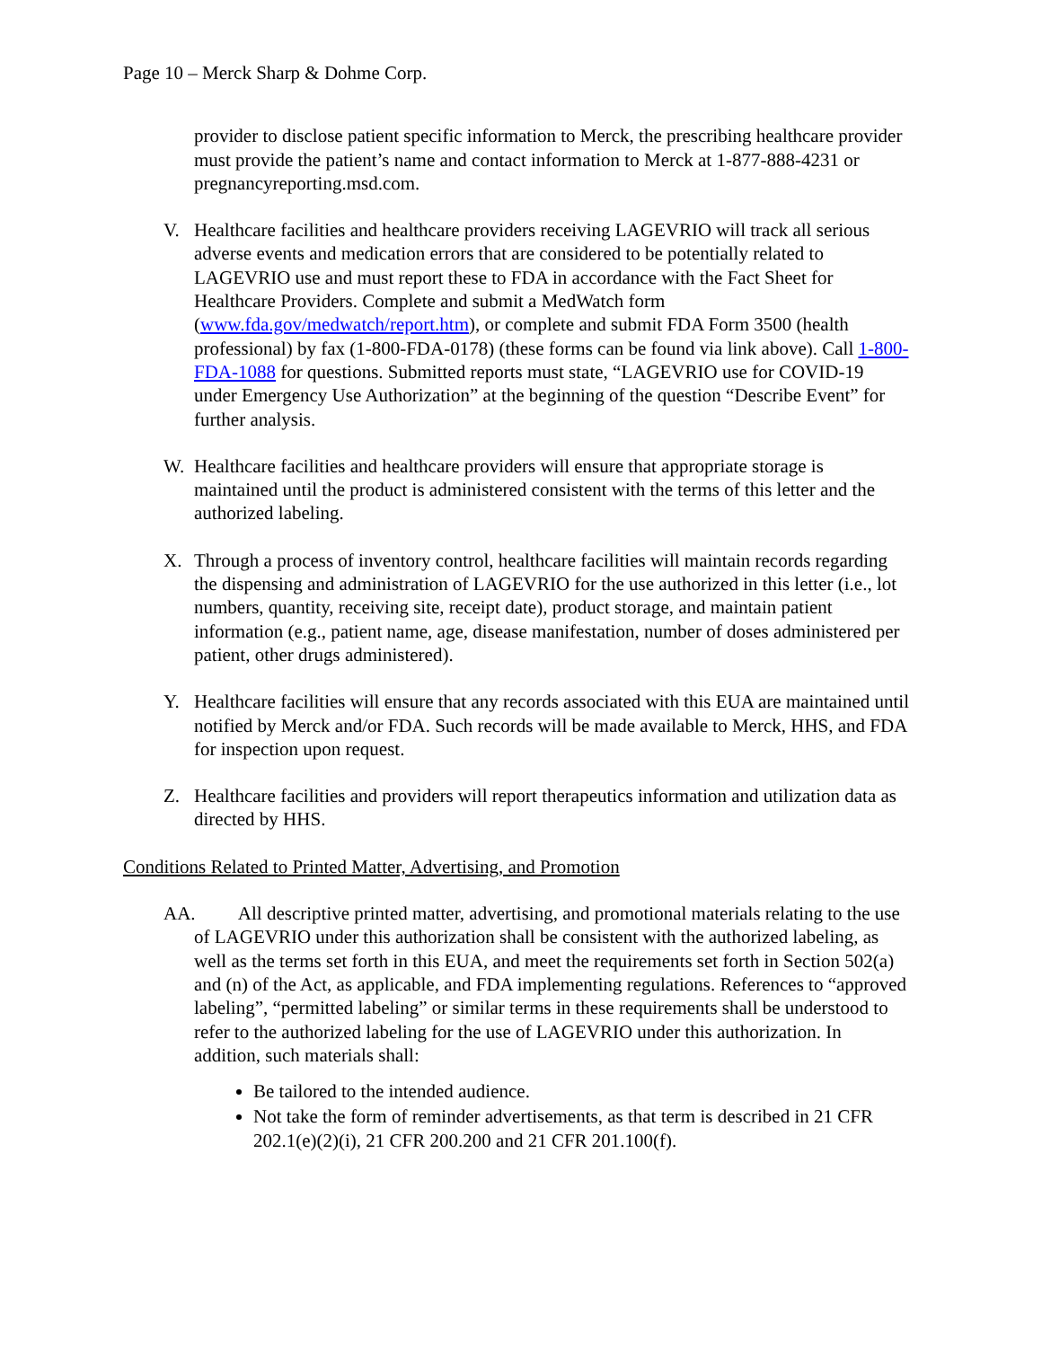Page 10 – Merck Sharp & Dohme Corp.
provider to disclose patient specific information to Merck, the prescribing healthcare provider must provide the patient’s name and contact information to Merck at 1-877-888-4231 or pregnancyreporting.msd.com.
V. Healthcare facilities and healthcare providers receiving LAGEVRIO will track all serious adverse events and medication errors that are considered to be potentially related to LAGEVRIO use and must report these to FDA in accordance with the Fact Sheet for Healthcare Providers. Complete and submit a MedWatch form (www.fda.gov/medwatch/report.htm), or complete and submit FDA Form 3500 (health professional) by fax (1-800-FDA-0178) (these forms can be found via link above). Call 1-800-FDA-1088 for questions. Submitted reports must state, “LAGEVRIO use for COVID-19 under Emergency Use Authorization” at the beginning of the question “Describe Event” for further analysis.
W. Healthcare facilities and healthcare providers will ensure that appropriate storage is maintained until the product is administered consistent with the terms of this letter and the authorized labeling.
X. Through a process of inventory control, healthcare facilities will maintain records regarding the dispensing and administration of LAGEVRIO for the use authorized in this letter (i.e., lot numbers, quantity, receiving site, receipt date), product storage, and maintain patient information (e.g., patient name, age, disease manifestation, number of doses administered per patient, other drugs administered).
Y. Healthcare facilities will ensure that any records associated with this EUA are maintained until notified by Merck and/or FDA. Such records will be made available to Merck, HHS, and FDA for inspection upon request.
Z. Healthcare facilities and providers will report therapeutics information and utilization data as directed by HHS.
Conditions Related to Printed Matter, Advertising, and Promotion
AA. All descriptive printed matter, advertising, and promotional materials relating to the use of LAGEVRIO under this authorization shall be consistent with the authorized labeling, as well as the terms set forth in this EUA, and meet the requirements set forth in Section 502(a) and (n) of the Act, as applicable, and FDA implementing regulations. References to “approved labeling”, “permitted labeling” or similar terms in these requirements shall be understood to refer to the authorized labeling for the use of LAGEVRIO under this authorization. In addition, such materials shall:
Be tailored to the intended audience.
Not take the form of reminder advertisements, as that term is described in 21 CFR 202.1(e)(2)(i), 21 CFR 200.200 and 21 CFR 201.100(f).